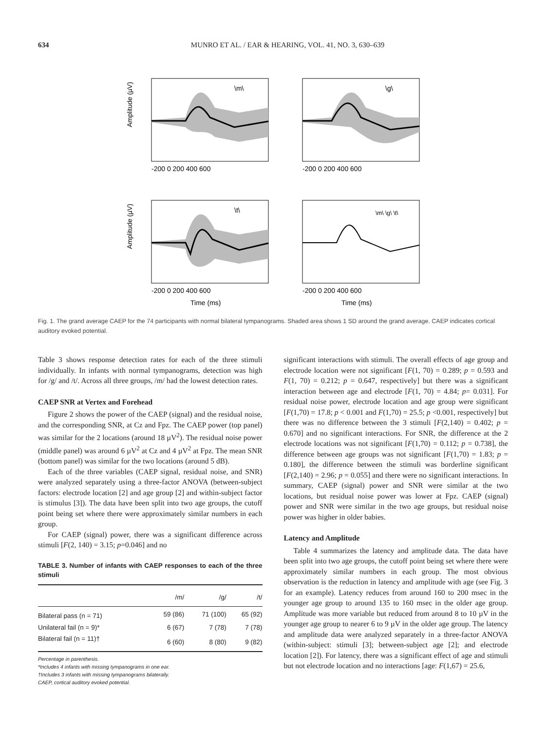634 MUNRO ET AL. / EAR & HEARING, VOL. 41, NO. 3, 630–639
\m\
\g\
Amplitude (µV)
-200 0 200 400 600
-200 0 200 400 600
\t\
\m\ \g\ \t\
Amplitude (µV)
-200 0 200 400 600
-200 0 200 400 600
Time (ms)
Time (ms)
Fig. 1. The grand average CAEP for the 74 participants with normal bilateral tympanograms. Shaded area shows 1 SD around the grand average. CAEP indicates cortical auditory evoked potential.
Table 3 shows response detection rates for each of the three stimuli individually. In infants with normal tympanograms, detection was high for /g/ and /t/. Across all three groups, /m/ had the lowest detection rates.
CAEP SNR at Vertex and Forehead
Figure 2 shows the power of the CAEP (signal) and the residual noise, and the corresponding SNR, at Cz and Fpz. The CAEP power (top panel) was similar for the 2 locations (around 18 µV<sup>2</sup>). The residual noise power (middle panel) was around 6 µV<sup>2</sup> at Cz and 4 µV<sup>2</sup> at Fpz. The mean SNR (bottom panel) was similar for the two locations (around 5 dB).
Each of the three variables (CAEP signal, residual noise, and SNR) were analyzed separately using a three-factor ANOVA (between-subject factors: electrode location [2] and age group [2] and within-subject factor is stimulus [3]). The data have been split into two age groups, the cutoff point being set where there were approximately similar numbers in each group.
For CAEP (signal) power, there was a significant difference across stimuli [F(2, 140) = 3.15; p=0.046] and no
TABLE 3. Number of infants with CAEP responses to each of the three stimuli
| | /m/ | /g/ | /t/ |
| --- | --- | --- | --- |
| Bilateral pass (n = 71) | 59 (86) | 71 (100) | 65 (92) |
| Unilateral fail (n = 9)* | 6 (67) | 7 (78) | 7 (78) |
| Bilateral fail (n = 11)† | 6 (60) | 8 (80) | 9 (82) |
Percentage in parenthesis.
*Includes 4 infants with missing tympanograms in one ear.
†Includes 3 infants with missing tympanograms bilaterally.
CAEP, cortical auditory evoked potential.
significant interactions with stimuli. The overall effects of age group and electrode location were not significant [F(1, 70) = 0.289; p = 0.593 and F(1, 70) = 0.212; p = 0.647, respectively] but there was a significant interaction between age and electrode [F(1, 70) = 4.84; p= 0.031]. For residual noise power, electrode location and age group were significant [F(1,70) = 17.8; p < 0.001 and F(1,70) = 25.5; p <0.001, respectively] but there was no difference between the 3 stimuli [F(2,140) = 0.402; p = 0.670] and no significant interactions. For SNR, the difference at the 2 electrode locations was not significant [F(1,70) = 0.112; p = 0.738], the difference between age groups was not significant [F(1,70) = 1.83; p = 0.180], the difference between the stimuli was borderline significant [F(2,140) = 2.96; p = 0.055] and there were no significant interactions. In summary, CAEP (signal) power and SNR were similar at the two locations, but residual noise power was lower at Fpz. CAEP (signal) power and SNR were similar in the two age groups, but residual noise power was higher in older babies.
Latency and Amplitude
Table 4 summarizes the latency and amplitude data. The data have been split into two age groups, the cutoff point being set where there were approximately similar numbers in each group. The most obvious observation is the reduction in latency and amplitude with age (see Fig. 3 for an example). Latency reduces from around 160 to 200 msec in the younger age group to around 135 to 160 msec in the older age group. Amplitude was more variable but reduced from around 8 to 10 µV in the younger age group to nearer 6 to 9 µV in the older age group. The latency and amplitude data were analyzed separately in a three-factor ANOVA (within-subject: stimuli [3]; between-subject age [2]; and electrode location [2]). For latency, there was a significant effect of age and stimuli but not electrode location and no interactions [age: F(1,67) = 25.6,